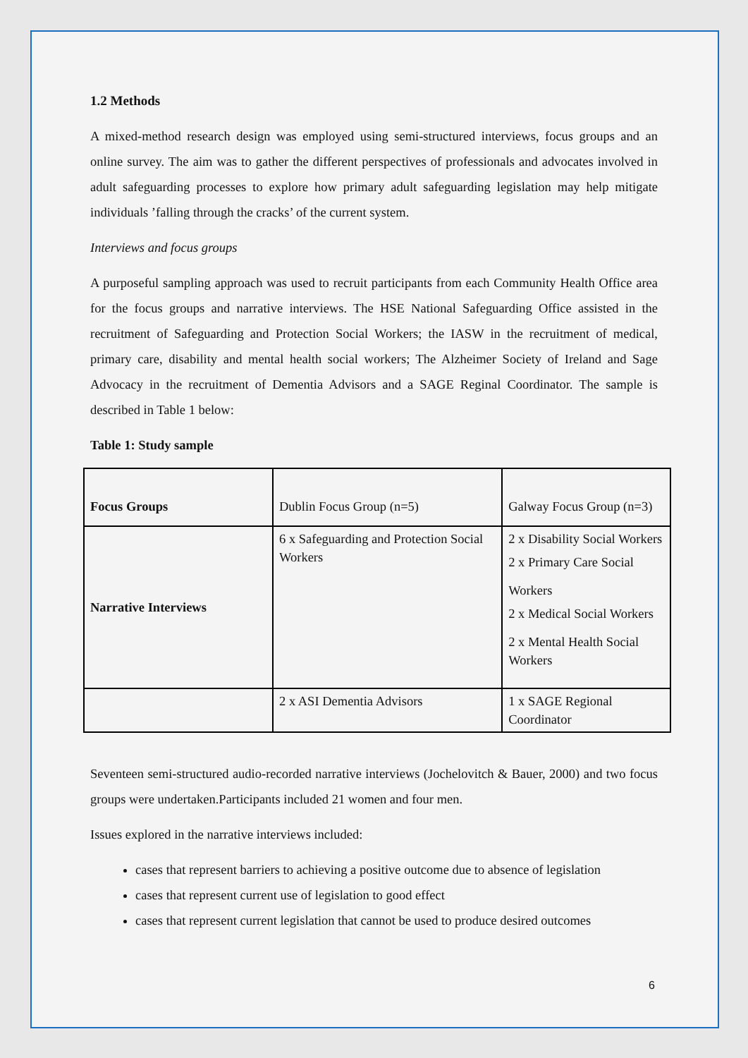1.2 Methods
A mixed-method research design was employed using semi-structured interviews, focus groups and an online survey. The aim was to gather the different perspectives of professionals and advocates involved in adult safeguarding processes to explore how primary adult safeguarding legislation may help mitigate individuals ’falling through the cracks’ of the current system.
Interviews and focus groups
A purposeful sampling approach was used to recruit participants from each Community Health Office area for the focus groups and narrative interviews. The HSE National Safeguarding Office assisted in the recruitment of Safeguarding and Protection Social Workers; the IASW in the recruitment of medical, primary care, disability and mental health social workers; The Alzheimer Society of Ireland and Sage Advocacy in the recruitment of Dementia Advisors and a SAGE Reginal Coordinator. The sample is described in Table 1 below:
Table 1: Study sample
| Focus Groups | Dublin Focus Group (n=5) | Galway Focus Group (n=3) |
| Narrative Interviews | 6 x Safeguarding and Protection Social Workers | 2 x Disability Social Workers 2 x Primary Care Social Workers 2 x Medical Social Workers 2 x Mental Health Social Workers |
| | 2 x ASI Dementia Advisors | 1 x SAGE Regional Coordinator |
Seventeen semi-structured audio-recorded narrative interviews (Jochelovitch & Bauer, 2000) and two focus groups were undertaken.Participants included 21 women and four men.
Issues explored in the narrative interviews included:
cases that represent barriers to achieving a positive outcome due to absence of legislation
cases that represent current use of legislation to good effect
cases that represent current legislation that cannot be used to produce desired outcomes
6